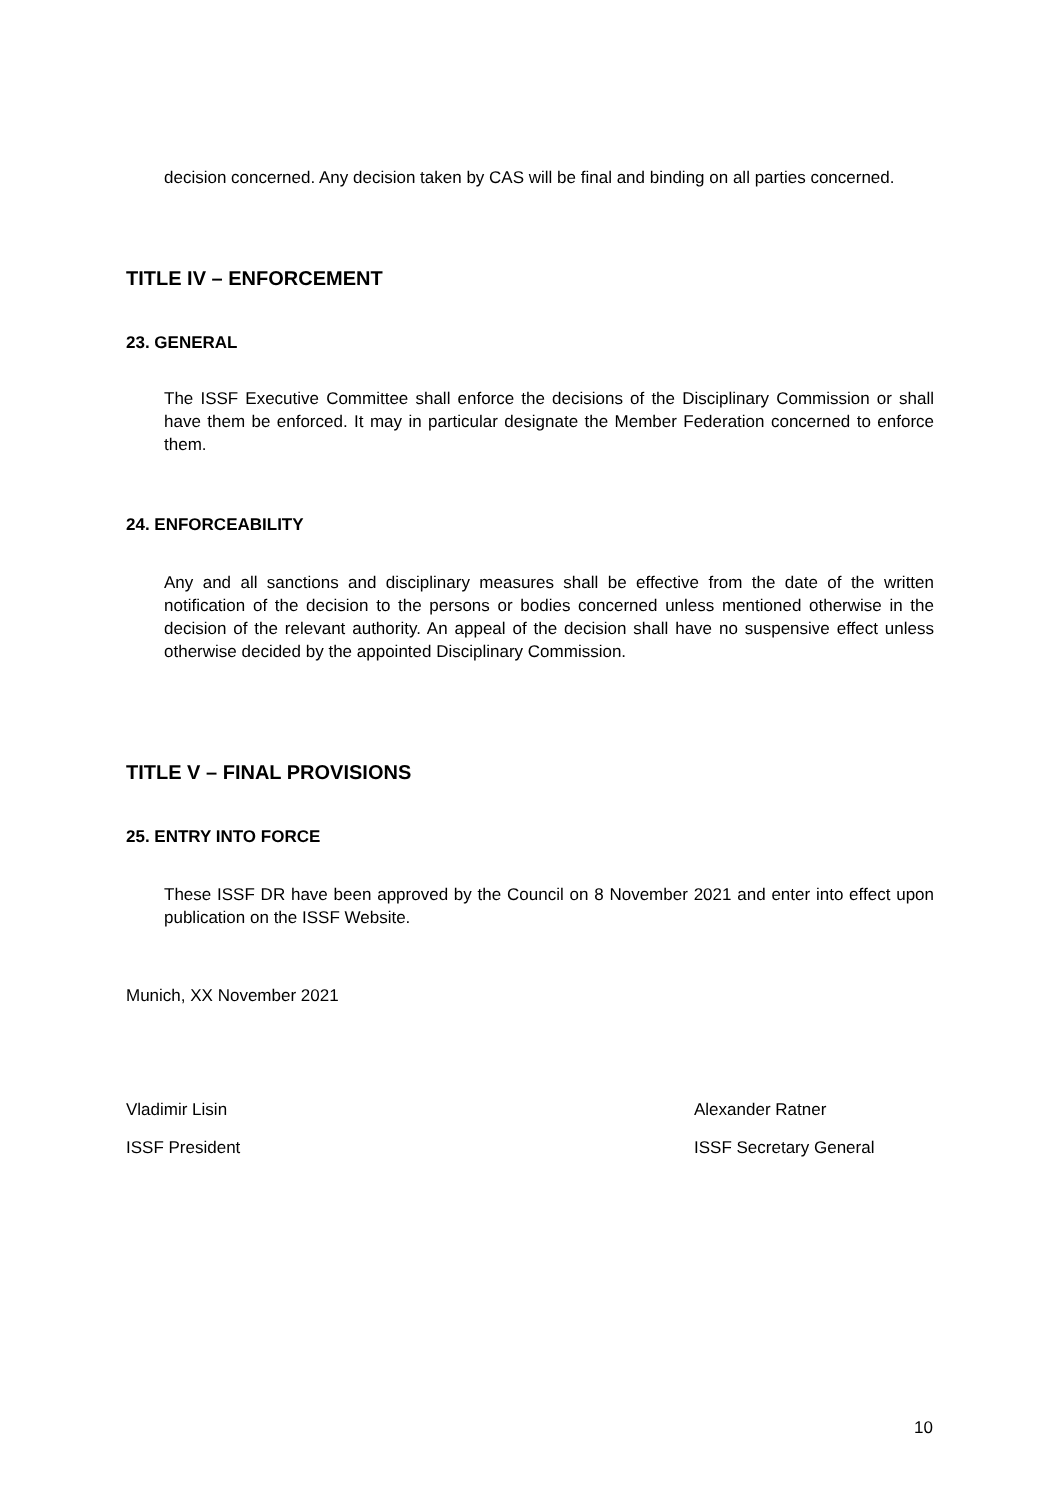decision concerned. Any decision taken by CAS will be final and binding on all parties concerned.
TITLE IV – ENFORCEMENT
23. GENERAL
The ISSF Executive Committee shall enforce the decisions of the Disciplinary Commission or shall have them be enforced. It may in particular designate the Member Federation concerned to enforce them.
24. ENFORCEABILITY
Any and all sanctions and disciplinary measures shall be effective from the date of the written notification of the decision to the persons or bodies concerned unless mentioned otherwise in the decision of the relevant authority. An appeal of the decision shall have no suspensive effect unless otherwise decided by the appointed Disciplinary Commission.
TITLE V – FINAL PROVISIONS
25. ENTRY INTO FORCE
These ISSF DR have been approved by the Council on 8 November 2021 and enter into effect upon publication on the ISSF Website.
Munich, XX November 2021
Vladimir Lisin Alexander Ratner
ISSF President ISSF Secretary General
10